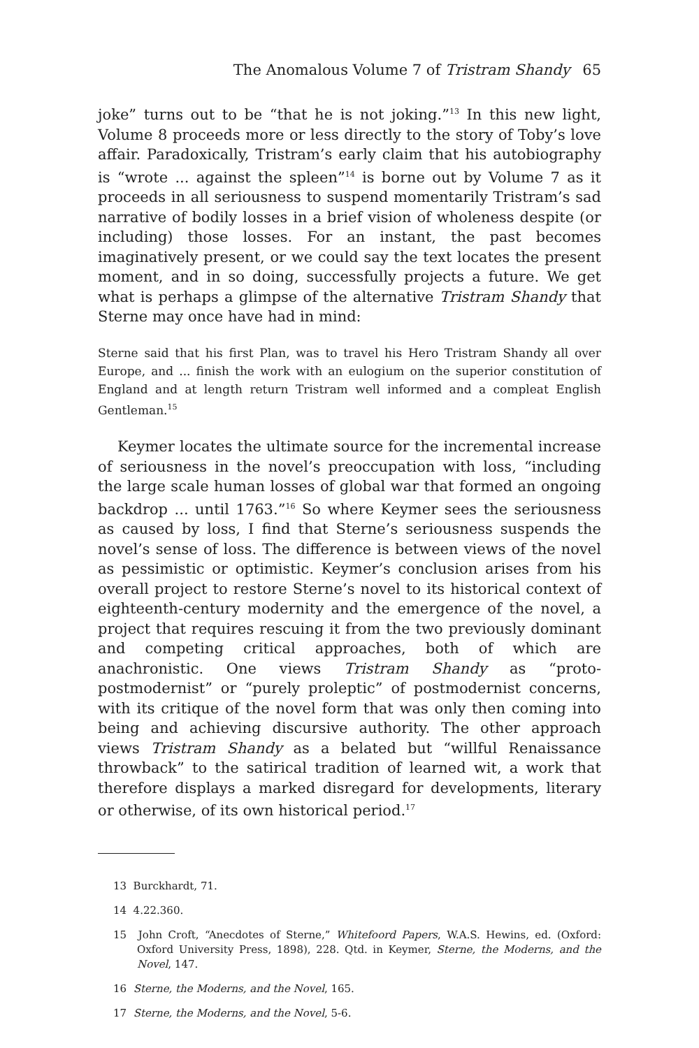The Anomalous Volume 7 of Tristram Shandy 65
joke” turns out to be “that he is not joking.”<sup>13</sup> In this new light, Volume 8 proceeds more or less directly to the story of Toby’s love affair. Paradoxically, Tristram’s early claim that his autobiography is “wrote ... against the spleen”<sup>14</sup> is borne out by Volume 7 as it proceeds in all seriousness to suspend momentarily Tristram’s sad narrative of bodily losses in a brief vision of wholeness despite (or including) those losses. For an instant, the past becomes imaginatively present, or we could say the text locates the present moment, and in so doing, successfully projects a future. We get what is perhaps a glimpse of the alternative Tristram Shandy that Sterne may once have had in mind:
Sterne said that his first Plan, was to travel his Hero Tristram Shandy all over Europe, and ... finish the work with an eulogium on the superior constitution of England and at length return Tristram well informed and a compleat English Gentleman.<sup>15</sup>
Keymer locates the ultimate source for the incremental increase of seriousness in the novel’s preoccupation with loss, “including the large scale human losses of global war that formed an ongoing backdrop ... until 1763.”<sup>16</sup> So where Keymer sees the seriousness as caused by loss, I find that Sterne’s seriousness suspends the novel’s sense of loss. The difference is between views of the novel as pessimistic or optimistic. Keymer’s conclusion arises from his overall project to restore Sterne’s novel to its historical context of eighteenth-century modernity and the emergence of the novel, a project that requires rescuing it from the two previously dominant and competing critical approaches, both of which are anachronistic. One views Tristram Shandy as “proto-postmodernist” or “purely proleptic” of postmodernist concerns, with its critique of the novel form that was only then coming into being and achieving discursive authority. The other approach views Tristram Shandy as a belated but “willful Renaissance throwback” to the satirical tradition of learned wit, a work that therefore displays a marked disregard for developments, literary or otherwise, of its own historical period.<sup>17</sup>
13 Burckhardt, 71.
14 4.22.360.
15 John Croft, “Anecdotes of Sterne,” Whitefoord Papers, W.A.S. Hewins, ed. (Oxford: Oxford University Press, 1898), 228. Qtd. in Keymer, Sterne, the Moderns, and the Novel, 147.
16 Sterne, the Moderns, and the Novel, 165.
17 Sterne, the Moderns, and the Novel, 5-6.